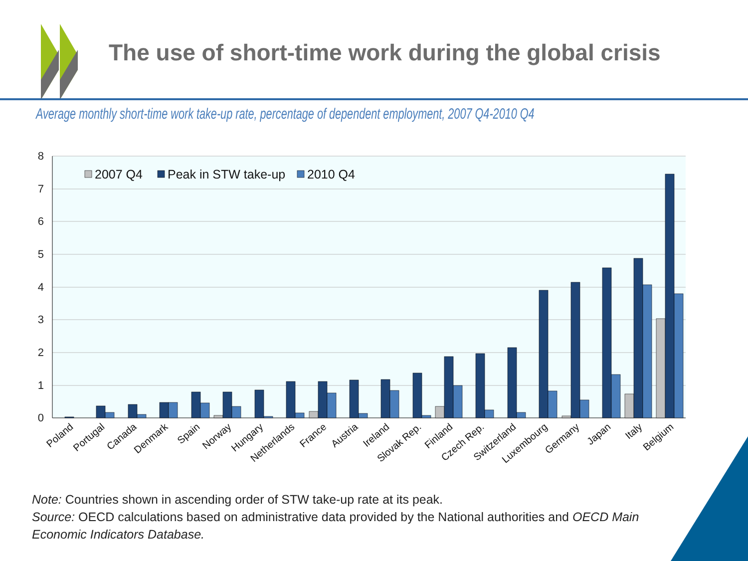8
7
6
5
4
3
2
1
0
2007 Q4
Peak in STW take-up
2010 Q4
Poland
Portugal
Canada
Denmark
Spain
Norway
Hungary
Netherlands
France
Austria
Ireland
Slovak Rep.
Finland
Czech Rep.
Switzerland
Luxembourg
Germany
Japan
Italy
Belgium
The use of short-time work during the global crisis
Average monthly short-time work take-up rate, percentage of dependent employment, 2007 Q4-2010 Q4
Note: Countries shown in ascending order of STW take-up rate at its peak.
Source: OECD calculations based on administrative data provided by the National authorities and OECD Main Economic Indicators Database.